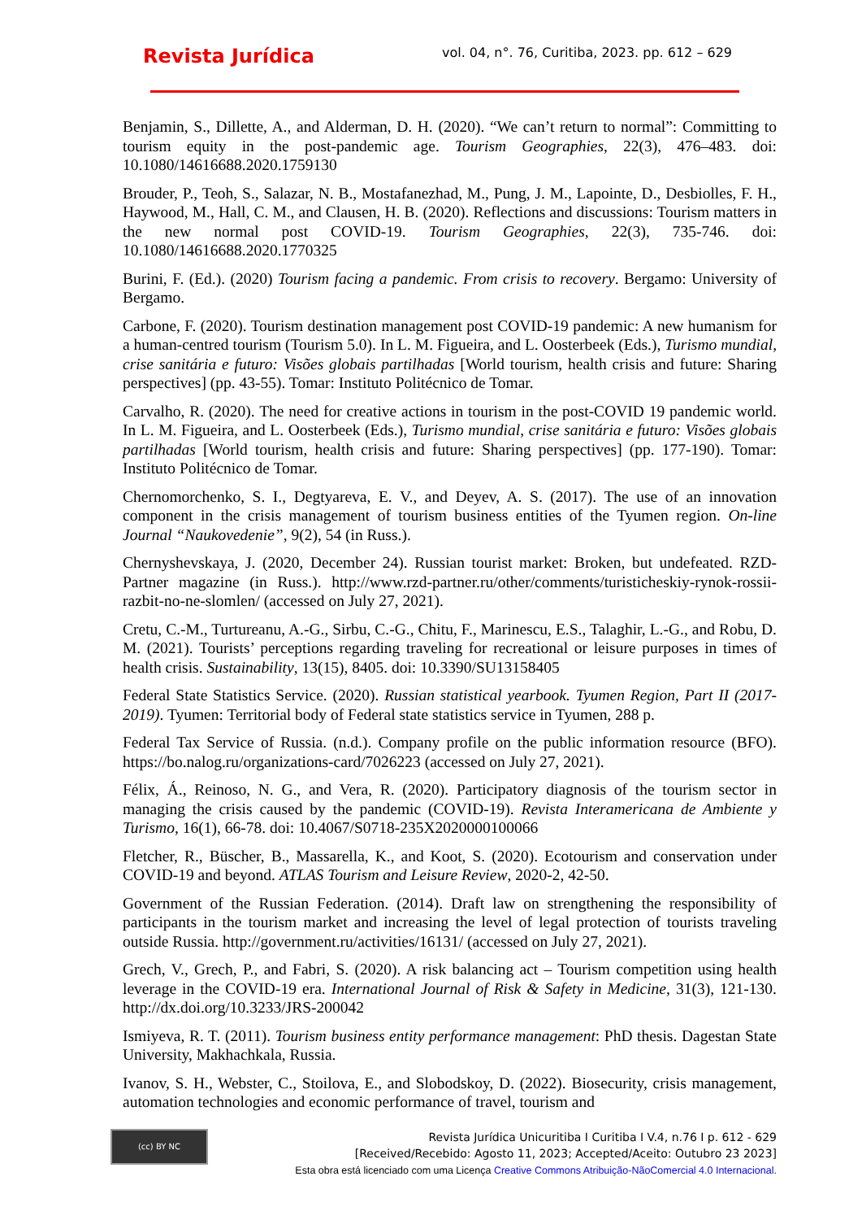Revista Jurídica
vol. 04, n°. 76, Curitiba, 2023. pp. 612 – 629
Benjamin, S., Dillette, A., and Alderman, D. H. (2020). “We can’t return to normal”: Committing to tourism equity in the post-pandemic age. Tourism Geographies, 22(3), 476–483. doi: 10.1080/14616688.2020.1759130
Brouder, P., Teoh, S., Salazar, N. B., Mostafanezhad, M., Pung, J. M., Lapointe, D., Desbiolles, F. H., Haywood, M., Hall, C. M., and Clausen, H. B. (2020). Reflections and discussions: Tourism matters in the new normal post COVID-19. Tourism Geographies, 22(3), 735-746. doi: 10.1080/14616688.2020.1770325
Burini, F. (Ed.). (2020) Tourism facing a pandemic. From crisis to recovery. Bergamo: University of Bergamo.
Carbone, F. (2020). Tourism destination management post COVID-19 pandemic: A new humanism for a human-centred tourism (Tourism 5.0). In L. M. Figueira, and L. Oosterbeek (Eds.), Turismo mundial, crise sanitária e futuro: Visões globais partilhadas [World tourism, health crisis and future: Sharing perspectives] (pp. 43-55). Tomar: Instituto Politécnico de Tomar.
Carvalho, R. (2020). The need for creative actions in tourism in the post-COVID 19 pandemic world. In L. M. Figueira, and L. Oosterbeek (Eds.), Turismo mundial, crise sanitária e futuro: Visões globais partilhadas [World tourism, health crisis and future: Sharing perspectives] (pp. 177-190). Tomar: Instituto Politécnico de Tomar.
Chernomorchenko, S. I., Degtyareva, E. V., and Deyev, A. S. (2017). The use of an innovation component in the crisis management of tourism business entities of the Tyumen region. On-line Journal “Naukovedenie”, 9(2), 54 (in Russ.).
Chernyshevskaya, J. (2020, December 24). Russian tourist market: Broken, but undefeated. RZD-Partner magazine (in Russ.). http://www.rzd-partner.ru/other/comments/turisticheskiy-rynok-rossii-razbit-no-ne-slomlen/ (accessed on July 27, 2021).
Cretu, C.-M., Turtureanu, A.-G., Sirbu, C.-G., Chitu, F., Marinescu, E.S., Talaghir, L.-G., and Robu, D. M. (2021). Tourists’ perceptions regarding traveling for recreational or leisure purposes in times of health crisis. Sustainability, 13(15), 8405. doi: 10.3390/SU13158405
Federal State Statistics Service. (2020). Russian statistical yearbook. Tyumen Region, Part II (2017-2019). Tyumen: Territorial body of Federal state statistics service in Tyumen, 288 p.
Federal Tax Service of Russia. (n.d.). Company profile on the public information resource (BFO). https://bo.nalog.ru/organizations-card/7026223 (accessed on July 27, 2021).
Félix, Á., Reinoso, N. G., and Vera, R. (2020). Participatory diagnosis of the tourism sector in managing the crisis caused by the pandemic (COVID-19). Revista Interamericana de Ambiente y Turismo, 16(1), 66-78. doi: 10.4067/S0718-235X2020000100066
Fletcher, R., Büscher, B., Massarella, K., and Koot, S. (2020). Ecotourism and conservation under COVID-19 and beyond. ATLAS Tourism and Leisure Review, 2020-2, 42-50.
Government of the Russian Federation. (2014). Draft law on strengthening the responsibility of participants in the tourism market and increasing the level of legal protection of tourists traveling outside Russia. http://government.ru/activities/16131/ (accessed on July 27, 2021).
Grech, V., Grech, P., and Fabri, S. (2020). A risk balancing act – Tourism competition using health leverage in the COVID-19 era. International Journal of Risk & Safety in Medicine, 31(3), 121-130. http://dx.doi.org/10.3233/JRS-200042
Ismiyeva, R. T. (2011). Tourism business entity performance management: PhD thesis. Dagestan State University, Makhachkala, Russia.
Ivanov, S. H., Webster, C., Stoilova, E., and Slobodskoy, D. (2022). Biosecurity, crisis management, automation technologies and economic performance of travel, tourism and
(cc) BY NC
Revista Jurídica Unicuritiba I Curitiba I V.4, n.76 I p. 612 - 629
[Received/Recebido: Agosto 11, 2023; Accepted/Aceito: Outubro 23 2023]
Esta obra está licenciado com uma Licença Creative Commons Atribuição-NãoComercial 4.0 Internacional.